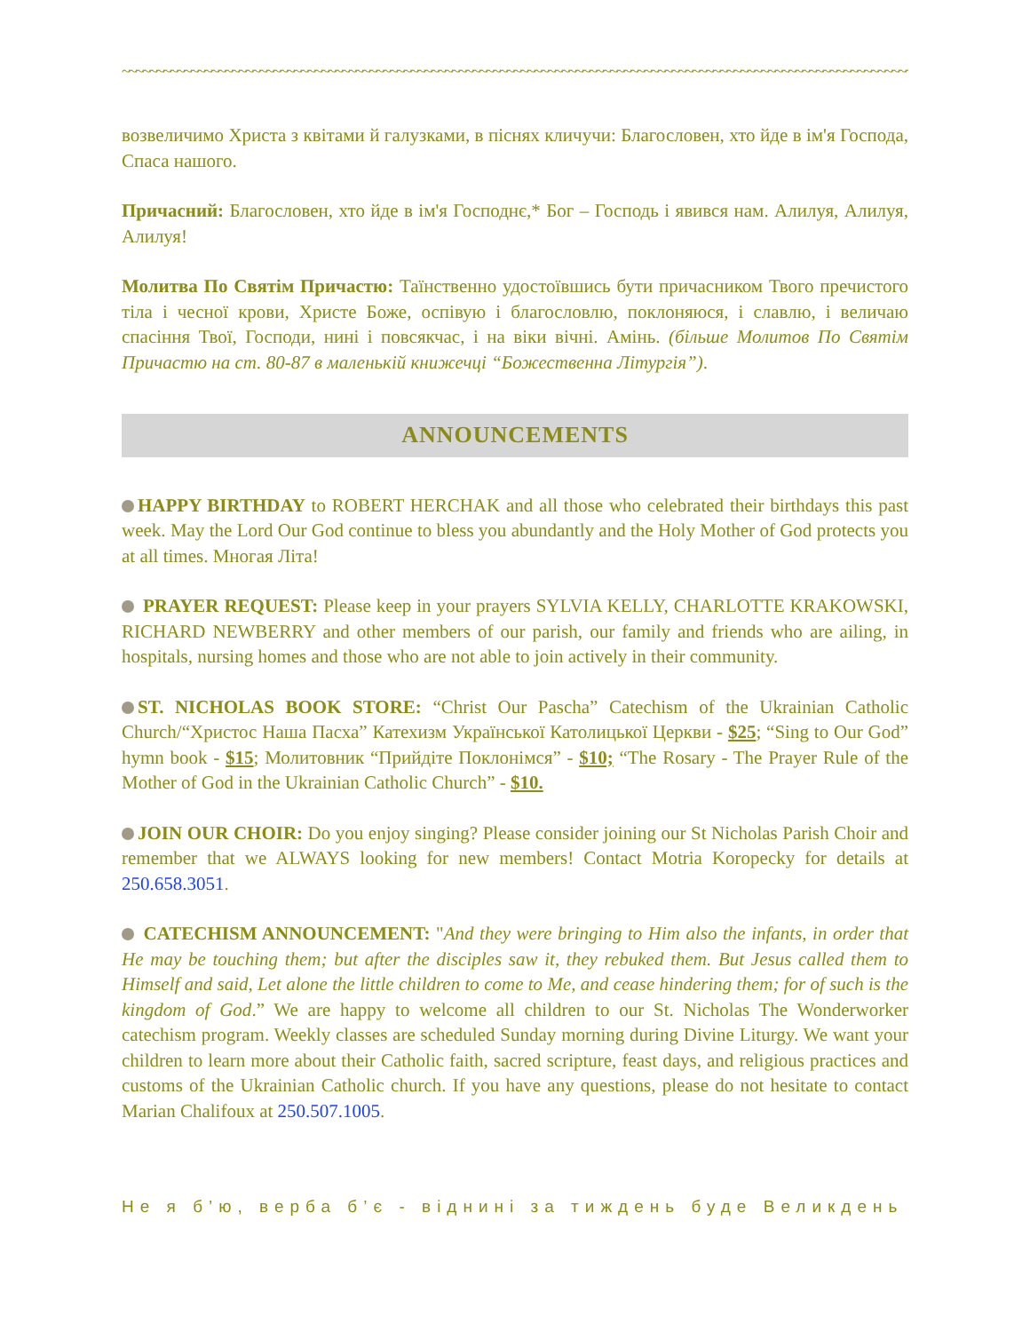~~~~~~~~~~~~~~~~~~~~~~~~~~~~~~~~~~~~~~~~~~~~~~~~~~~~~~~~~~~~~~~~~~~~~~~~~~~~~~~~~~~~~~~~~~~~~~~~~~~~~~~~~~~~~~~~~~~~~~~~~
возвеличимо Христа з квітами й галузками, в піснях кличучи: Благословен, хто йде в ім'я Господа, Спаса нашого.
Причасний: Благословен, хто йде в ім'я Господнє,* Бог – Господь і явився нам. Алилуя, Алилуя, Алилуя!
Молитва По Святім Причастю: Таїнственно удостоївшись бути причасником Твого пречистого тіла і чесної крови, Христе Боже, оспівую і благословлю, поклоняюся, і славлю, і величаю спасіння Твої, Господи, нині і повсякчас, і на віки вічні. Амінь. (більше Молитов По Святім Причастю на ст. 80-87 в маленькій книжечці “Божественна Літургія”).
ANNOUNCEMENTS
HAPPY BIRTHDAY to ROBERT HERCHAK and all those who celebrated their birthdays this past week. May the Lord Our God continue to bless you abundantly and the Holy Mother of God protects you at all times. Многая Літа!
PRAYER REQUEST: Please keep in your prayers SYLVIA KELLY, CHARLOTTE KRAKOWSKI, RICHARD NEWBERRY and other members of our parish, our family and friends who are ailing, in hospitals, nursing homes and those who are not able to join actively in their community.
ST. NICHOLAS BOOK STORE: “Christ Our Pascha” Catechism of the Ukrainian Catholic Church/“Христос Наша Пасха” Катехизм Української Католицької Церкви - $25; “Sing to Our God” hymn book - $15; Молитовник “Прийдіте Поклонімся” - $10; “The Rosary - The Prayer Rule of the Mother of God in the Ukrainian Catholic Church” - $10.
JOIN OUR CHOIR: Do you enjoy singing? Please consider joining our St Nicholas Parish Choir and remember that we ALWAYS looking for new members! Contact Motria Koropecky for details at 250.658.3051.
CATECHISM ANNOUNCEMENT: "And they were bringing to Him also the infants, in order that He may be touching them; but after the disciples saw it, they rebuked them. But Jesus called them to Himself and said, Let alone the little children to come to Me, and cease hindering them; for of such is the kingdom of God.” We are happy to welcome all children to our St. Nicholas The Wonderworker catechism program. Weekly classes are scheduled Sunday morning during Divine Liturgy. We want your children to learn more about their Catholic faith, sacred scripture, feast days, and religious practices and customs of the Ukrainian Catholic church. If you have any questions, please do not hesitate to contact Marian Chalifoux at 250.507.1005.
Не я б’ю, верба б’є - віднині за тиждень буде Великдень